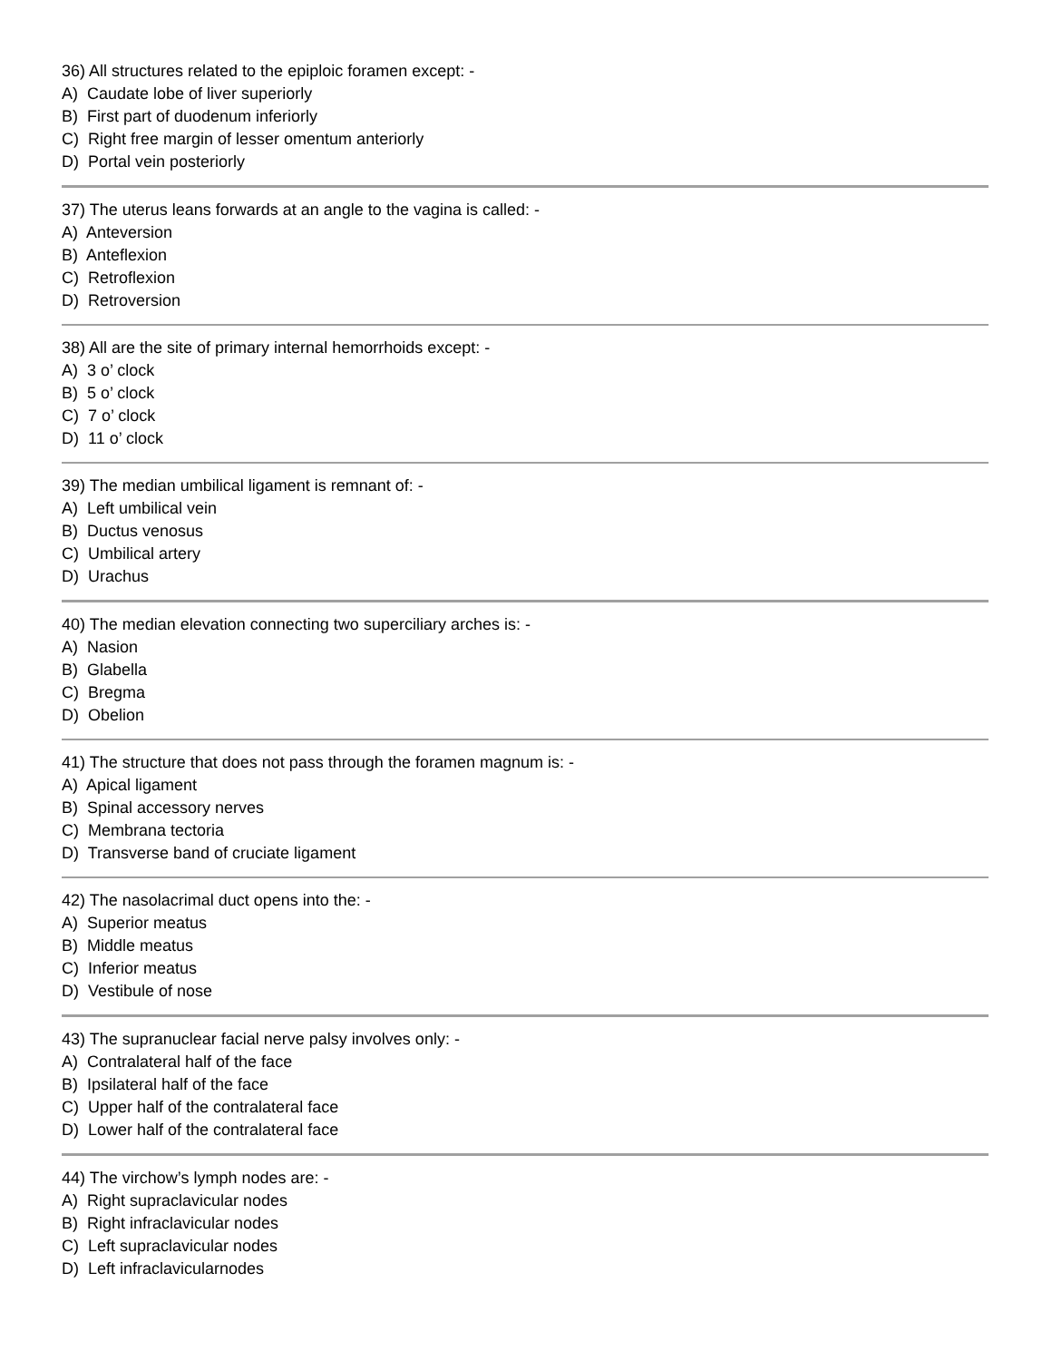36) All structures related to the epiploic foramen except: -
A) Caudate lobe of liver superiorly
B) First part of duodenum inferiorly
C) Right free margin of lesser omentum anteriorly
D) Portal vein posteriorly
37) The uterus leans forwards at an angle to the vagina is called: -
A) Anteversion
B) Anteflexion
C) Retroflexion
D) Retroversion
38) All are the site of primary internal hemorrhoids except: -
A) 3 o’ clock
B) 5 o’ clock
C) 7 o’ clock
D) 11 o’ clock
39) The median umbilical ligament is remnant of: -
A) Left umbilical vein
B) Ductus venosus
C) Umbilical artery
D) Urachus
40) The median elevation connecting two superciliary arches is: -
A) Nasion
B) Glabella
C) Bregma
D) Obelion
41) The structure that does not pass through the foramen magnum is: -
A) Apical ligament
B) Spinal accessory nerves
C) Membrana tectoria
D) Transverse band of cruciate ligament
42) The nasolacrimal duct opens into the: -
A) Superior meatus
B) Middle meatus
C) Inferior meatus
D) Vestibule of nose
43) The supranuclear facial nerve palsy involves only: -
A) Contralateral half of the face
B) Ipsilateral half of the face
C) Upper half of the contralateral face
D) Lower half of the contralateral face
44) The virchow’s lymph nodes are: -
A) Right supraclavicular nodes
B) Right infraclavicular nodes
C) Left supraclavicular nodes
D) Left infraclavicularnodes